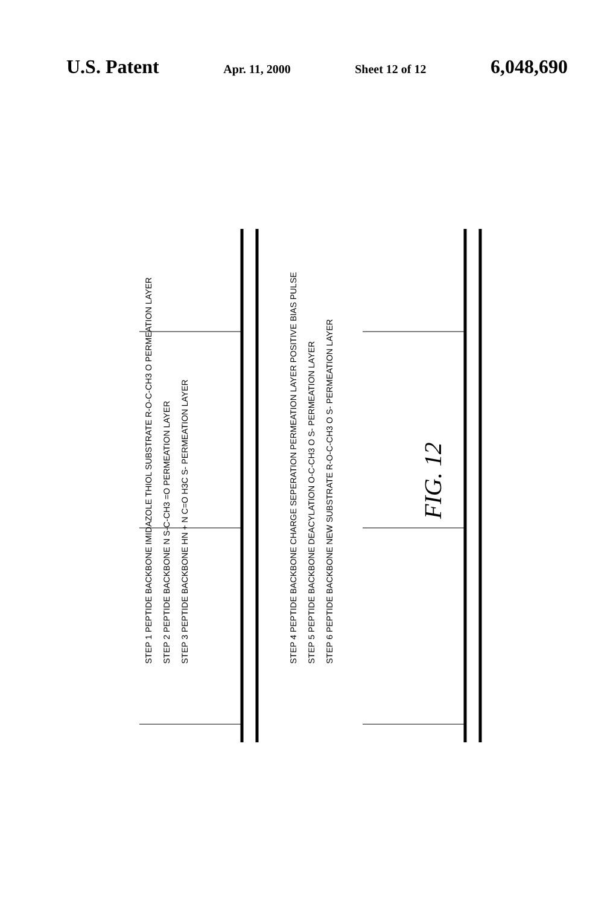U.S. Patent Apr. 11, 2000 Sheet 12 of 12 6,048,690
STEP 1 PEPTIDE BACKBONE IMIDAZOLE THIOL SUBSTRATE R-O-C-CH3 O PERMEATION LAYER
STEP 2 PEPTIDE BACKBONE N S-C-CH3 =O PERMEATION LAYER
STEP 3 PEPTIDE BACKBONE HN + N C=O H3C S- PERMEATION LAYER
STEP 4 PEPTIDE BACKBONE CHARGE SEPERATION PERMEATION LAYER POSITIVE BIAS PULSE
STEP 5 PEPTIDE BACKBONE DEACYLATION O-C-CH3 O S- PERMEATION LAYER
STEP 6 PEPTIDE BACKBONE NEW SUBSTRATE R-O-C-CH3 O S- PERMEATION LAYER
FIG. 12